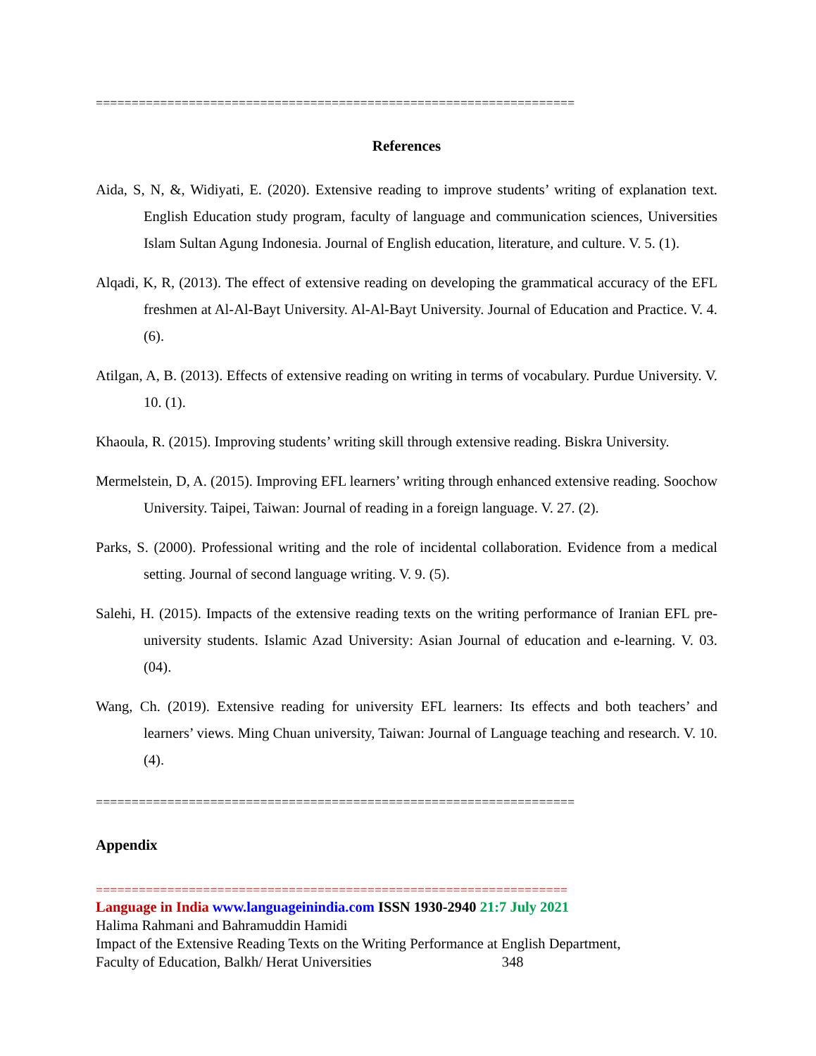===================================================================
References
Aida, S, N, &, Widiyati, E. (2020). Extensive reading to improve students’ writing of explanation text. English Education study program, faculty of language and communication sciences, Universities Islam Sultan Agung Indonesia. Journal of English education, literature, and culture. V. 5. (1).
Alqadi, K, R, (2013). The effect of extensive reading on developing the grammatical accuracy of the EFL freshmen at Al-Al-Bayt University. Al-Al-Bayt University. Journal of Education and Practice. V. 4. (6).
Atilgan, A, B. (2013). Effects of extensive reading on writing in terms of vocabulary. Purdue University. V. 10. (1).
Khaoula, R. (2015). Improving students’ writing skill through extensive reading. Biskra University.
Mermelstein, D, A. (2015). Improving EFL learners’ writing through enhanced extensive reading. Soochow University. Taipei, Taiwan: Journal of reading in a foreign language. V. 27. (2).
Parks, S. (2000). Professional writing and the role of incidental collaboration. Evidence from a medical setting. Journal of second language writing. V. 9. (5).
Salehi, H. (2015). Impacts of the extensive reading texts on the writing performance of Iranian EFL pre- university students. Islamic Azad University: Asian Journal of education and e-learning. V. 03. (04).
Wang, Ch. (2019). Extensive reading for university EFL learners: Its effects and both teachers’ and learners’ views. Ming Chuan university, Taiwan: Journal of Language teaching and research. V. 10. (4).
===================================================================
Appendix
==================================================================
Language in India www.languageinindia.com ISSN 1930-2940 21:7 July 2021
Halima Rahmani and Bahramuddin Hamidi
Impact of the Extensive Reading Texts on the Writing Performance at English Department,
Faculty of Education, Balkh/ Herat Universities 348